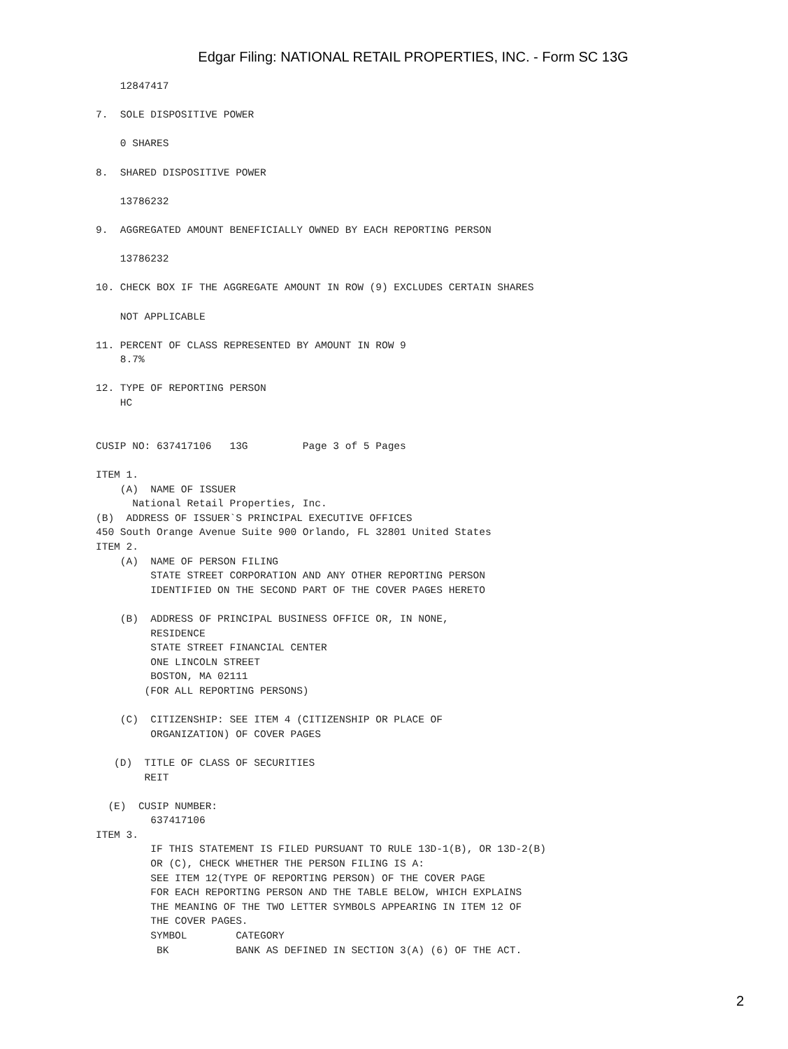Edgar Filing: NATIONAL RETAIL PROPERTIES, INC. - Form SC 13G
    12847417

7.  SOLE DISPOSITIVE POWER

    0 SHARES

8.  SHARED DISPOSITIVE POWER

    13786232

9.  AGGREGATED AMOUNT BENEFICIALLY OWNED BY EACH REPORTING PERSON

    13786232

10. CHECK BOX IF THE AGGREGATE AMOUNT IN ROW (9) EXCLUDES CERTAIN SHARES

    NOT APPLICABLE

11. PERCENT OF CLASS REPRESENTED BY AMOUNT IN ROW 9
    8.7%

12. TYPE OF REPORTING PERSON
    HC


CUSIP NO: 637417106   13G         Page 3 of 5 Pages

ITEM 1.
    (A)  NAME OF ISSUER
      National Retail Properties, Inc.
(B)  ADDRESS OF ISSUER`S PRINCIPAL EXECUTIVE OFFICES
450 South Orange Avenue Suite 900 Orlando, FL 32801 United States
ITEM 2.
    (A)  NAME OF PERSON FILING
         STATE STREET CORPORATION AND ANY OTHER REPORTING PERSON
         IDENTIFIED ON THE SECOND PART OF THE COVER PAGES HERETO

    (B)  ADDRESS OF PRINCIPAL BUSINESS OFFICE OR, IN NONE,
         RESIDENCE
         STATE STREET FINANCIAL CENTER
         ONE LINCOLN STREET
         BOSTON, MA 02111
        (FOR ALL REPORTING PERSONS)

    (C)  CITIZENSHIP: SEE ITEM 4 (CITIZENSHIP OR PLACE OF
         ORGANIZATION) OF COVER PAGES

   (D)  TITLE OF CLASS OF SECURITIES
        REIT

  (E)  CUSIP NUMBER:
         637417106
ITEM 3.
         IF THIS STATEMENT IS FILED PURSUANT TO RULE 13D-1(B), OR 13D-2(B)
         OR (C), CHECK WHETHER THE PERSON FILING IS A:
         SEE ITEM 12(TYPE OF REPORTING PERSON) OF THE COVER PAGE
         FOR EACH REPORTING PERSON AND THE TABLE BELOW, WHICH EXPLAINS
         THE MEANING OF THE TWO LETTER SYMBOLS APPEARING IN ITEM 12 OF
         THE COVER PAGES.
         SYMBOL        CATEGORY
          BK           BANK AS DEFINED IN SECTION 3(A) (6) OF THE ACT.
2